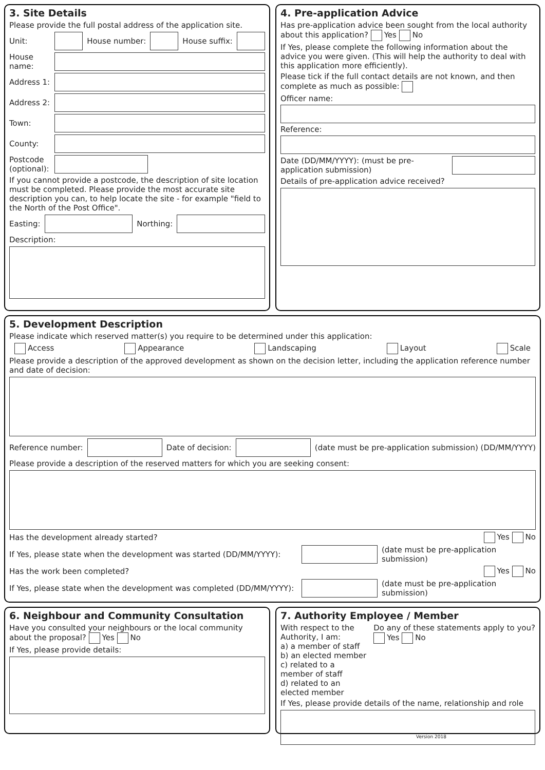3. Site Details
Please provide the full postal address of the application site.
Unit: House number: House suffix:
House name:
Address 1:
Address 2:
Town:
County:
Postcode (optional):
If you cannot provide a postcode, the description of site location must be completed. Please provide the most accurate site description you can, to help locate the site - for example "field to the North of the Post Office".
Easting: Northing:
Description:
4. Pre-application Advice
Has pre-application advice been sought from the local authority about this application? Yes No
If Yes, please complete the following information about the advice you were given. (This will help the authority to deal with this application more efficiently).
Please tick if the full contact details are not known, and then complete as much as possible:
Officer name:
Reference:
Date (DD/MM/YYYY): (must be pre-application submission)
Details of pre-application advice received?
5. Development Description
Please indicate which reserved matter(s) you require to be determined under this application:
Access Appearance Landscaping Layout Scale
Please provide a description of the approved development as shown on the decision letter, including the application reference number and date of decision:
Reference number: Date of decision:
(date must be pre-application submission) (DD/MM/YYYY)
Please provide a description of the reserved matters for which you are seeking consent:
Has the development already started? Yes No
If Yes, please state when the development was started (DD/MM/YYYY):
(date must be pre-application submission)
Has the work been completed? Yes No
If Yes, please state when the development was completed (DD/MM/YYYY):
(date must be pre-application submission)
6. Neighbour and Community Consultation
Have you consulted your neighbours or the local community about the proposal? Yes No
If Yes, please provide details:
7. Authority Employee / Member
With respect to the Authority, I am:
a) a member of staff
b) an elected member
c) related to a member of staff
d) related to an elected member
Do any of these statements apply to you?
Yes No
If Yes, please provide details of the name, relationship and role
Version 2018